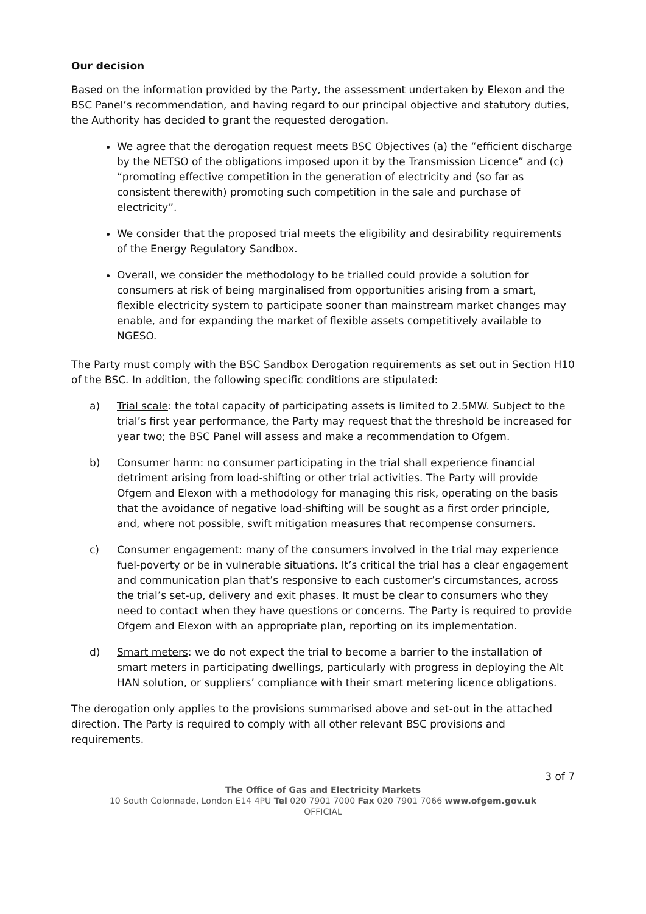Our decision
Based on the information provided by the Party, the assessment undertaken by Elexon and the BSC Panel’s recommendation, and having regard to our principal objective and statutory duties, the Authority has decided to grant the requested derogation.
We agree that the derogation request meets BSC Objectives (a) the “efficient discharge by the NETSO of the obligations imposed upon it by the Transmission Licence” and (c) “promoting effective competition in the generation of electricity and (so far as consistent therewith) promoting such competition in the sale and purchase of electricity”.
We consider that the proposed trial meets the eligibility and desirability requirements of the Energy Regulatory Sandbox.
Overall, we consider the methodology to be trialled could provide a solution for consumers at risk of being marginalised from opportunities arising from a smart, flexible electricity system to participate sooner than mainstream market changes may enable, and for expanding the market of flexible assets competitively available to NGESO.
The Party must comply with the BSC Sandbox Derogation requirements as set out in Section H10 of the BSC. In addition, the following specific conditions are stipulated:
a) Trial scale: the total capacity of participating assets is limited to 2.5MW. Subject to the trial’s first year performance, the Party may request that the threshold be increased for year two; the BSC Panel will assess and make a recommendation to Ofgem.
b) Consumer harm: no consumer participating in the trial shall experience financial detriment arising from load-shifting or other trial activities. The Party will provide Ofgem and Elexon with a methodology for managing this risk, operating on the basis that the avoidance of negative load-shifting will be sought as a first order principle, and, where not possible, swift mitigation measures that recompense consumers.
c) Consumer engagement: many of the consumers involved in the trial may experience fuel-poverty or be in vulnerable situations. It’s critical the trial has a clear engagement and communication plan that’s responsive to each customer’s circumstances, across the trial’s set-up, delivery and exit phases. It must be clear to consumers who they need to contact when they have questions or concerns. The Party is required to provide Ofgem and Elexon with an appropriate plan, reporting on its implementation.
d) Smart meters: we do not expect the trial to become a barrier to the installation of smart meters in participating dwellings, particularly with progress in deploying the Alt HAN solution, or suppliers’ compliance with their smart metering licence obligations.
The derogation only applies to the provisions summarised above and set-out in the attached direction. The Party is required to comply with all other relevant BSC provisions and requirements.
3 of 7
The Office of Gas and Electricity Markets
10 South Colonnade, London E14 4PU Tel 020 7901 7000 Fax 020 7901 7066 www.ofgem.gov.uk
OFFICIAL